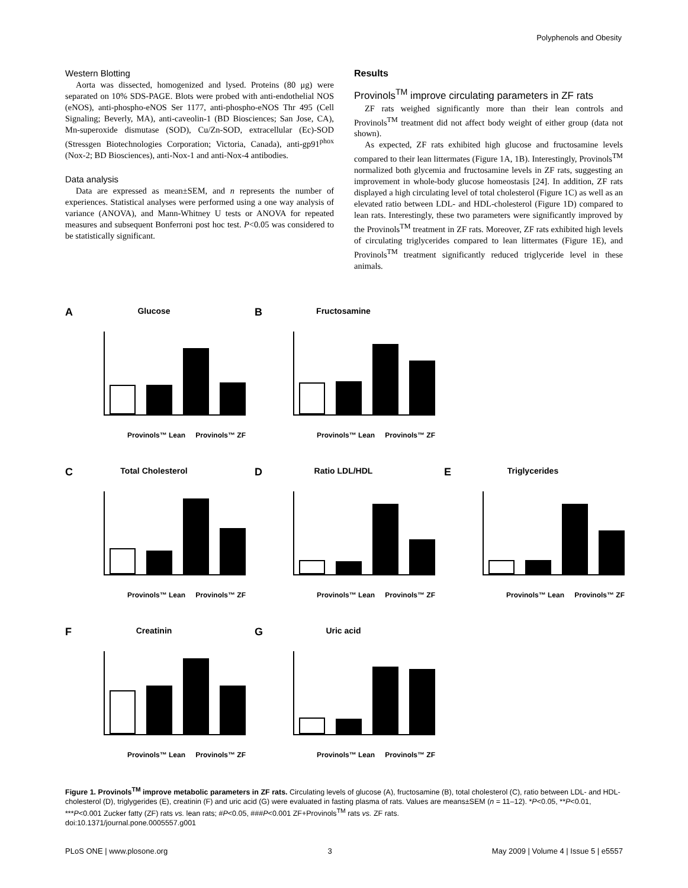Polyphenols and Obesity
Western Blotting
Aorta was dissected, homogenized and lysed. Proteins (80 μg) were separated on 10% SDS-PAGE. Blots were probed with anti-endothelial NOS (eNOS), anti-phospho-eNOS Ser 1177, anti-phospho-eNOS Thr 495 (Cell Signaling; Beverly, MA), anti-caveolin-1 (BD Biosciences; San Jose, CA), Mn-superoxide dismutase (SOD), Cu/Zn-SOD, extracellular (Ec)-SOD (Stressgen Biotechnologies Corporation; Victoria, Canada), anti-gp91<sup>phox</sup> (Nox-2; BD Biosciences), anti-Nox-1 and anti-Nox-4 antibodies.
Data analysis
Data are expressed as mean±SEM, and n represents the number of experiences. Statistical analyses were performed using a one way analysis of variance (ANOVA), and Mann-Whitney U tests or ANOVA for repeated measures and subsequent Bonferroni post hoc test. P<0.05 was considered to be statistically significant.
Results
Provinols<sup>TM</sup> improve circulating parameters in ZF rats
ZF rats weighed significantly more than their lean controls and Provinols<sup>TM</sup> treatment did not affect body weight of either group (data not shown).
As expected, ZF rats exhibited high glucose and fructosamine levels compared to their lean littermates (Figure 1A, 1B). Interestingly, Provinols<sup>TM</sup> normalized both glycemia and fructosamine levels in ZF rats, suggesting an improvement in whole-body glucose homeostasis [24]. In addition, ZF rats displayed a high circulating level of total cholesterol (Figure 1C) as well as an elevated ratio between LDL- and HDL-cholesterol (Figure 1D) compared to lean rats. Interestingly, these two parameters were significantly improved by the Provinols<sup>TM</sup> treatment in ZF rats. Moreover, ZF rats exhibited high levels of circulating triglycerides compared to lean littermates (Figure 1E), and Provinols<sup>TM</sup> treatment significantly reduced triglyceride level in these animals.
A
Glucose
Provinols™ Lean Provinols™ ZF
B
Fructosamine
Provinols™ Lean Provinols™ ZF
C
Total Cholesterol
Provinols™ Lean Provinols™ ZF
D
Ratio LDL/HDL
Provinols™ Lean Provinols™ ZF
E
Triglycerides
Provinols™ Lean Provinols™ ZF
F
Creatinin
Provinols™ Lean Provinols™ ZF
G
Uric acid
Provinols™ Lean Provinols™ ZF
Figure 1. Provinols<sup>TM</sup> improve metabolic parameters in ZF rats. Circulating levels of glucose (A), fructosamine (B), total cholesterol (C), ratio between LDL- and HDL-cholesterol (D), triglygerides (E), creatinin (F) and uric acid (G) were evaluated in fasting plasma of rats. Values are means±SEM (n = 11–12). *P<0.05, **P<0.01, ***P<0.001 Zucker fatty (ZF) rats vs. lean rats; #P<0.05, ###P<0.001 ZF+Provinols<sup>TM</sup> rats vs. ZF rats.
doi:10.1371/journal.pone.0005557.g001
PLoS ONE | www.plosone.org 3 May 2009 | Volume 4 | Issue 5 | e5557